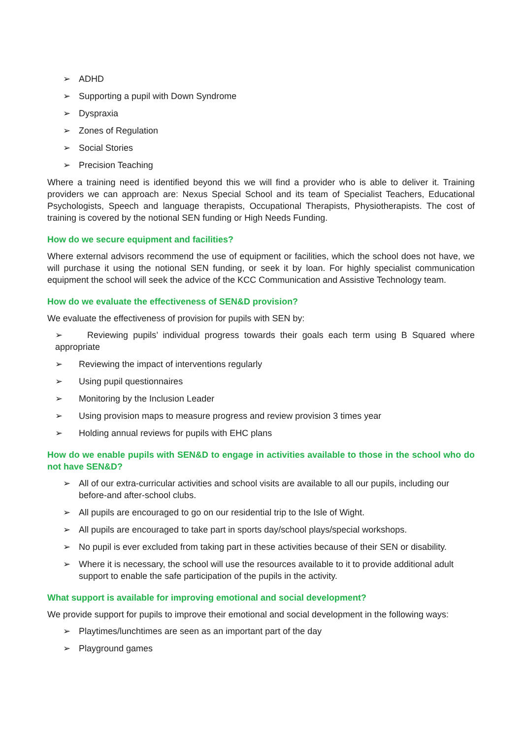➢ ADHD
➢ Supporting a pupil with Down Syndrome
➢ Dyspraxia
➢ Zones of Regulation
➢ Social Stories
➢ Precision Teaching
Where a training need is identified beyond this we will find a provider who is able to deliver it. Training providers we can approach are: Nexus Special School and its team of Specialist Teachers, Educational Psychologists, Speech and language therapists, Occupational Therapists, Physiotherapists. The cost of training is covered by the notional SEN funding or High Needs Funding.
How do we secure equipment and facilities?
Where external advisors recommend the use of equipment or facilities, which the school does not have, we will purchase it using the notional SEN funding, or seek it by loan. For highly specialist communication equipment the school will seek the advice of the KCC Communication and Assistive Technology team.
How do we evaluate the effectiveness of SEN&D provision?
We evaluate the effectiveness of provision for pupils with SEN by:
➢ Reviewing pupils’ individual progress towards their goals each term using B Squared where appropriate
➢ Reviewing the impact of interventions regularly
➢ Using pupil questionnaires
➢ Monitoring by the Inclusion Leader
➢ Using provision maps to measure progress and review provision 3 times year
➢ Holding annual reviews for pupils with EHC plans
How do we enable pupils with SEN&D to engage in activities available to those in the school who do not have SEN&D?
➢ All of our extra-curricular activities and school visits are available to all our pupils, including our before-and after-school clubs.
➢ All pupils are encouraged to go on our residential trip to the Isle of Wight.
➢ All pupils are encouraged to take part in sports day/school plays/special workshops.
➢ No pupil is ever excluded from taking part in these activities because of their SEN or disability.
➢ Where it is necessary, the school will use the resources available to it to provide additional adult support to enable the safe participation of the pupils in the activity.
What support is available for improving emotional and social development?
We provide support for pupils to improve their emotional and social development in the following ways:
➢ Playtimes/lunchtimes are seen as an important part of the day
➢ Playground games